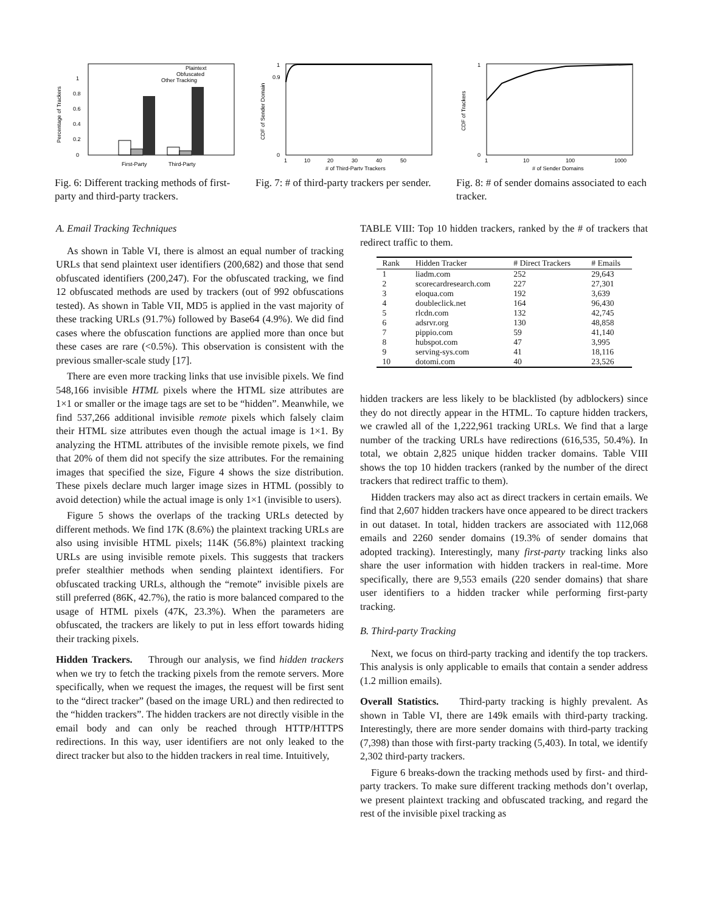0
0.2
0.4
0.6
0.8
1
Plaintext
Obfuscated
Other Tracking
First-Party
Third-Party
Percentage of Trackers
Fig. 6: Different tracking methods of first-party and third-party trackers.
0
0.9
1
1
10
20
30
40
50
# of Third-Party Trackers
CDF of Sender Domain
Fig. 7: # of third-party trackers per sender.
0
1
1
10
100
1000
# of Sender Domains
CDF of Trackers
Fig. 8: # of sender domains associated to each tracker.
A. Email Tracking Techniques
As shown in Table VI, there is almost an equal number of tracking URLs that send plaintext user identifiers (200,682) and those that send obfuscated identifiers (200,247). For the obfuscated tracking, we find 12 obfuscated methods are used by trackers (out of 992 obfuscations tested). As shown in Table VII, MD5 is applied in the vast majority of these tracking URLs (91.7%) followed by Base64 (4.9%). We did find cases where the obfuscation functions are applied more than once but these cases are rare (<0.5%). This observation is consistent with the previous smaller-scale study [17].
There are even more tracking links that use invisible pixels. We find 548,166 invisible HTML pixels where the HTML size attributes are 1×1 or smaller or the image tags are set to be “hidden”. Meanwhile, we find 537,266 additional invisible remote pixels which falsely claim their HTML size attributes even though the actual image is 1×1. By analyzing the HTML attributes of the invisible remote pixels, we find that 20% of them did not specify the size attributes. For the remaining images that specified the size, Figure 4 shows the size distribution. These pixels declare much larger image sizes in HTML (possibly to avoid detection) while the actual image is only 1×1 (invisible to users).
Figure 5 shows the overlaps of the tracking URLs detected by different methods. We find 17K (8.6%) the plaintext tracking URLs are also using invisible HTML pixels; 114K (56.8%) plaintext tracking URLs are using invisible remote pixels. This suggests that trackers prefer stealthier methods when sending plaintext identifiers. For obfuscated tracking URLs, although the “remote” invisible pixels are still preferred (86K, 42.7%), the ratio is more balanced compared to the usage of HTML pixels (47K, 23.3%). When the parameters are obfuscated, the trackers are likely to put in less effort towards hiding their tracking pixels.
Hidden Trackers. Through our analysis, we find hidden trackers when we try to fetch the tracking pixels from the remote servers. More specifically, when we request the images, the request will be first sent to the “direct tracker” (based on the image URL) and then redirected to the “hidden trackers”. The hidden trackers are not directly visible in the email body and can only be reached through HTTP/HTTPS redirections. In this way, user identifiers are not only leaked to the direct tracker but also to the hidden trackers in real time. Intuitively,
TABLE VIII: Top 10 hidden trackers, ranked by the # of trackers that redirect traffic to them.
| Rank | Hidden Tracker | # Direct Trackers | # Emails |
| --- | --- | --- | --- |
| 1 | liadm.com | 252 | 29,643 |
| 2 | scorecardresearch.com | 227 | 27,301 |
| 3 | eloqua.com | 192 | 3,639 |
| 4 | doubleclick.net | 164 | 96,430 |
| 5 | rlcdn.com | 132 | 42,745 |
| 6 | adsrvr.org | 130 | 48,858 |
| 7 | pippio.com | 59 | 41,140 |
| 8 | hubspot.com | 47 | 3,995 |
| 9 | serving-sys.com | 41 | 18,116 |
| 10 | dotomi.com | 40 | 23,526 |
hidden trackers are less likely to be blacklisted (by adblockers) since they do not directly appear in the HTML. To capture hidden trackers, we crawled all of the 1,222,961 tracking URLs. We find that a large number of the tracking URLs have redirections (616,535, 50.4%). In total, we obtain 2,825 unique hidden tracker domains. Table VIII shows the top 10 hidden trackers (ranked by the number of the direct trackers that redirect traffic to them).
Hidden trackers may also act as direct trackers in certain emails. We find that 2,607 hidden trackers have once appeared to be direct trackers in out dataset. In total, hidden trackers are associated with 112,068 emails and 2260 sender domains (19.3% of sender domains that adopted tracking). Interestingly, many first-party tracking links also share the user information with hidden trackers in real-time. More specifically, there are 9,553 emails (220 sender domains) that share user identifiers to a hidden tracker while performing first-party tracking.
B. Third-party Tracking
Next, we focus on third-party tracking and identify the top trackers. This analysis is only applicable to emails that contain a sender address (1.2 million emails).
Overall Statistics. Third-party tracking is highly prevalent. As shown in Table VI, there are 149k emails with third-party tracking. Interestingly, there are more sender domains with third-party tracking (7,398) than those with first-party tracking (5,403). In total, we identify 2,302 third-party trackers.
Figure 6 breaks-down the tracking methods used by first- and third-party trackers. To make sure different tracking methods don’t overlap, we present plaintext tracking and obfuscated tracking, and regard the rest of the invisible pixel tracking as